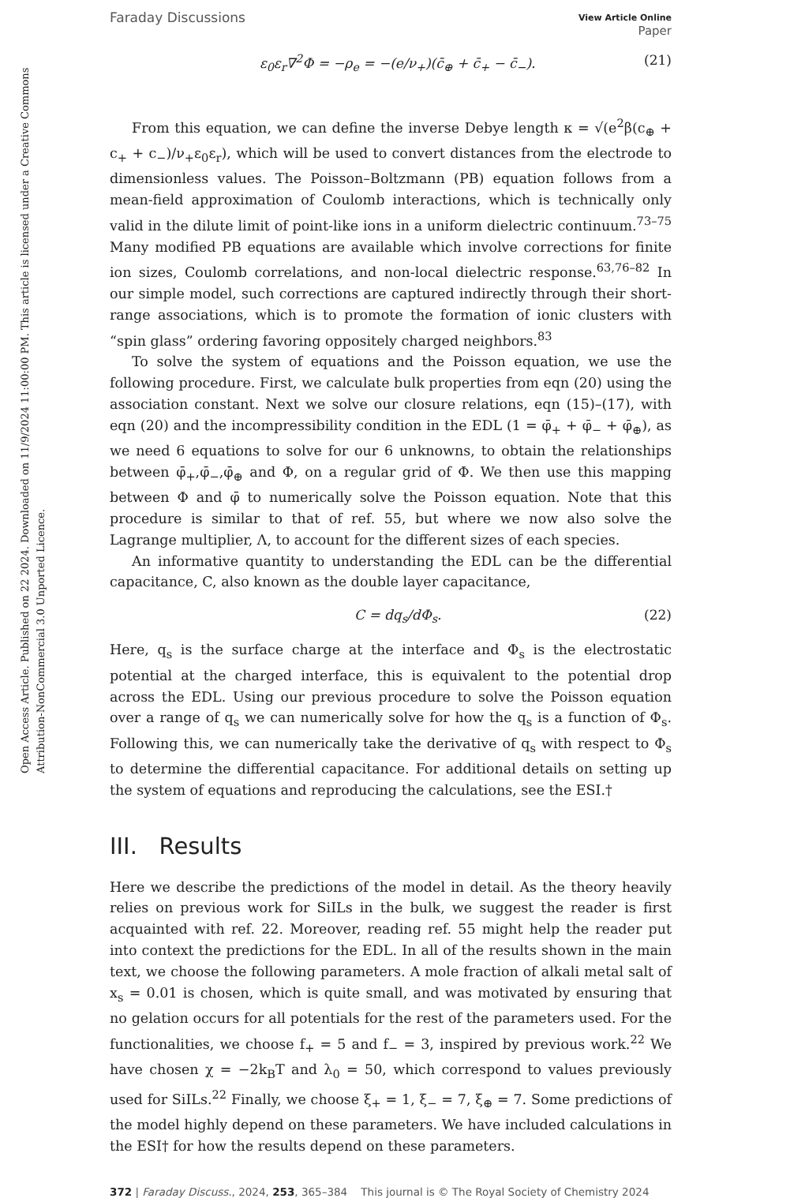Open Access Article. Published on 22 2024. Downloaded on 11/9/2024 11:00:00 PM. This article is licensed under a Creative Commons Attribution-NonCommercial 3.0 Unported Licence.
Faraday Discussions View Article Online
Paper
ε<sub>0</sub>ε<sub>r</sub>∇<sup>2</sup>Φ = −ρ<sub>e</sub> = −(e/ν<sub>+</sub>)(c̄<sub>⊕</sub> + c̄<sub>+</sub> − c̄<sub>−</sub>). (21)
From this equation, we can define the inverse Debye length κ = √(e<sup>2</sup>β(c<sub>⊕</sub> + c<sub>+</sub> + c<sub>−</sub>)/ν<sub>+</sub>ε<sub>0</sub>ε<sub>r</sub>), which will be used to convert distances from the electrode to dimensionless values. The Poisson–Boltzmann (PB) equation follows from a mean-field approximation of Coulomb interactions, which is technically only valid in the dilute limit of point-like ions in a uniform dielectric continuum.<sup>73–75</sup> Many modified PB equations are available which involve corrections for finite ion sizes, Coulomb correlations, and non-local dielectric response.<sup>63,76–82</sup> In our simple model, such corrections are captured indirectly through their short-range associations, which is to promote the formation of ionic clusters with “spin glass” ordering favoring oppositely charged neighbors.<sup>83</sup>
To solve the system of equations and the Poisson equation, we use the following procedure. First, we calculate bulk properties from eqn (20) using the association constant. Next we solve our closure relations, eqn (15)–(17), with eqn (20) and the incompressibility condition in the EDL (1 = φ̄<sub>+</sub> + φ̄<sub>−</sub> + φ̄<sub>⊕</sub>), as we need 6 equations to solve for our 6 unknowns, to obtain the relationships between φ̄<sub>+</sub>,φ̄<sub>−</sub>,φ̄<sub>⊕</sub> and Φ, on a regular grid of Φ. We then use this mapping between Φ and φ̄ to numerically solve the Poisson equation. Note that this procedure is similar to that of ref. 55, but where we now also solve the Lagrange multiplier, Λ, to account for the different sizes of each species.
An informative quantity to understanding the EDL can be the differential capacitance, C, also known as the double layer capacitance,
C = dq<sub>s</sub>/dΦ<sub>s</sub>. (22)
Here, q<sub>s</sub> is the surface charge at the interface and Φ<sub>s</sub> is the electrostatic potential at the charged interface, this is equivalent to the potential drop across the EDL. Using our previous procedure to solve the Poisson equation over a range of q<sub>s</sub> we can numerically solve for how the q<sub>s</sub> is a function of Φ<sub>s</sub>. Following this, we can numerically take the derivative of q<sub>s</sub> with respect to Φ<sub>s</sub> to determine the differential capacitance. For additional details on setting up the system of equations and reproducing the calculations, see the ESI.†
III. Results
Here we describe the predictions of the model in detail. As the theory heavily relies on previous work for SiILs in the bulk, we suggest the reader is first acquainted with ref. 22. Moreover, reading ref. 55 might help the reader put into context the predictions for the EDL. In all of the results shown in the main text, we choose the following parameters. A mole fraction of alkali metal salt of x<sub>s</sub> = 0.01 is chosen, which is quite small, and was motivated by ensuring that no gelation occurs for all potentials for the rest of the parameters used. For the functionalities, we choose f<sub>+</sub> = 5 and f<sub>−</sub> = 3, inspired by previous work.<sup>22</sup> We have chosen χ = −2k<sub>B</sub>T and λ<sub>0</sub> = 50, which correspond to values previously used for SiILs.<sup>22</sup> Finally, we choose ξ<sub>+</sub> = 1, ξ<sub>−</sub> = 7, ξ<sub>⊕</sub> = 7. Some predictions of the model highly depend on these parameters. We have included calculations in the ESI† for how the results depend on these parameters.
372 | Faraday Discuss., 2024, 253, 365–384 This journal is © The Royal Society of Chemistry 2024